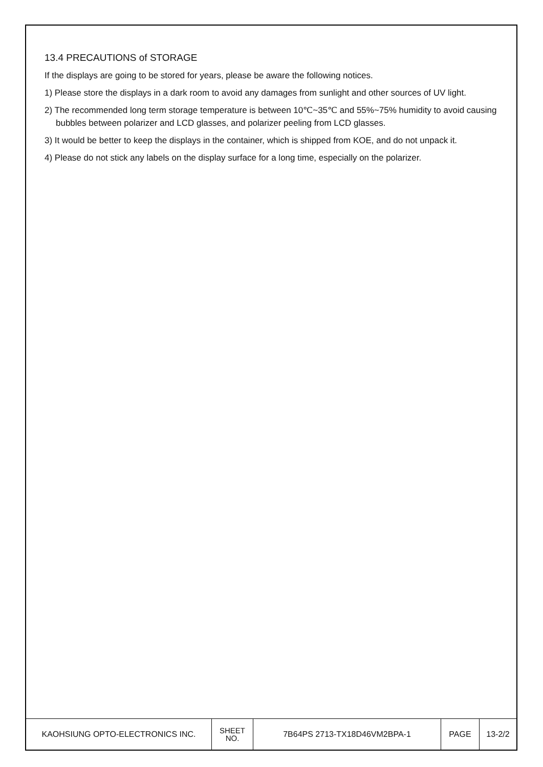13.4 PRECAUTIONS of STORAGE
If the displays are going to be stored for years, please be aware the following notices.
1) Please store the displays in a dark room to avoid any damages from sunlight and other sources of UV light.
2) The recommended long term storage temperature is between 10℃~35℃ and 55%~75% humidity to avoid causing bubbles between polarizer and LCD glasses, and polarizer peeling from LCD glasses.
3) It would be better to keep the displays in the container, which is shipped from KOE, and do not unpack it.
4) Please do not stick any labels on the display surface for a long time, especially on the polarizer.
| KAOHSIUNG OPTO-ELECTRONICS INC. | SHEET NO. | 7B64PS 2713-TX18D46VM2BPA-1 | PAGE | 13-2/2 |